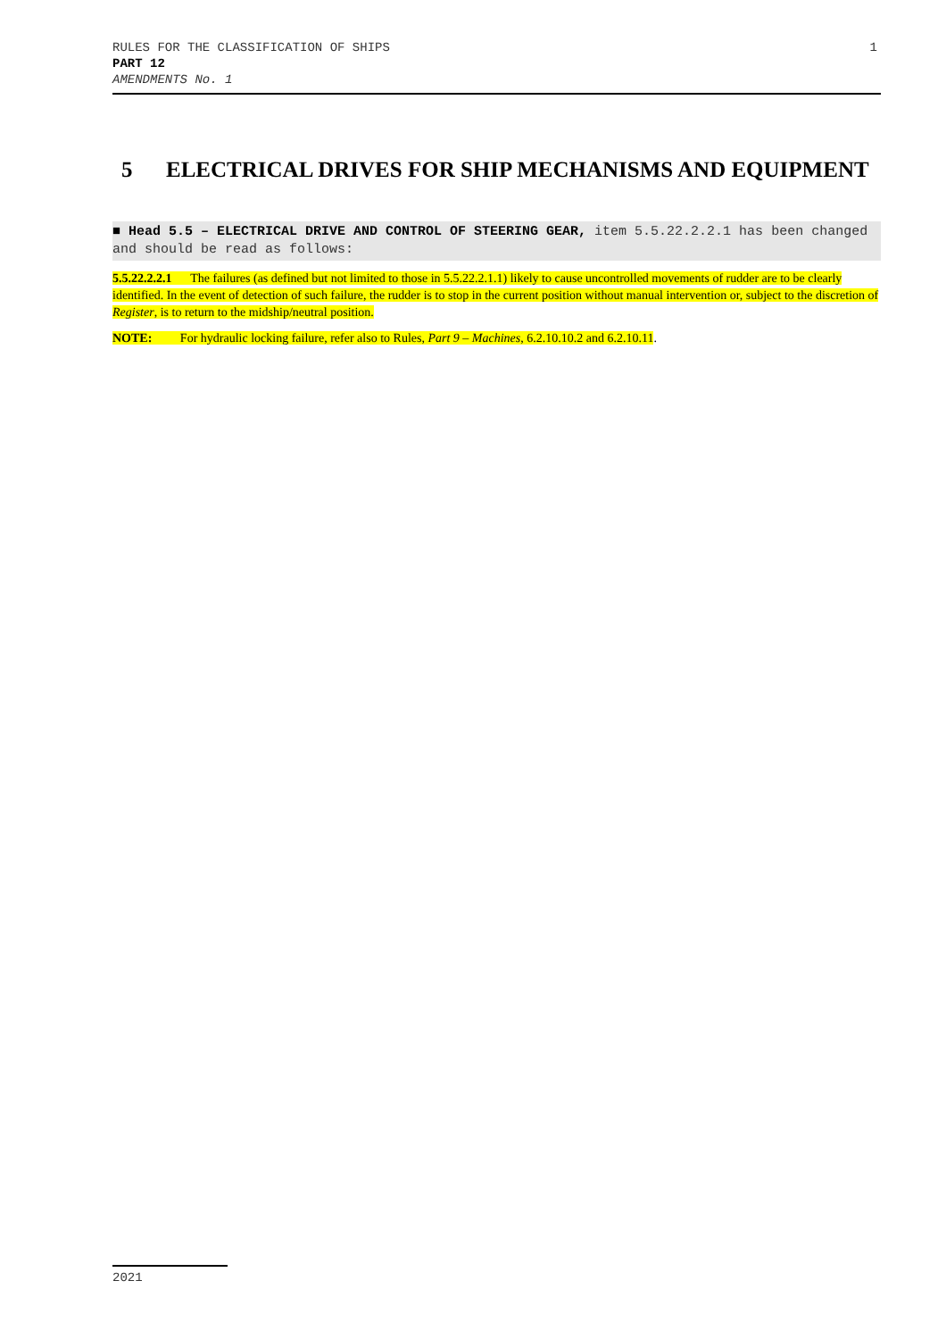1 RULES FOR THE CLASSIFICATION OF SHIPS
PART 12
AMENDMENTS No. 1
5 ELECTRICAL DRIVES FOR SHIP MECHANISMS AND EQUIPMENT
■ Head 5.5 – ELECTRICAL DRIVE AND CONTROL OF STEERING GEAR, item 5.5.22.2.2.1 has been changed and should be read as follows:
5.5.22.2.2.1 The failures (as defined but not limited to those in 5.5.22.2.1.1) likely to cause uncontrolled movements of rudder are to be clearly identified. In the event of detection of such failure, the rudder is to stop in the current position without manual intervention or, subject to the discretion of Register, is to return to the midship/neutral position.
NOTE: For hydraulic locking failure, refer also to Rules, Part 9 – Machines, 6.2.10.10.2 and 6.2.10.11.
2021